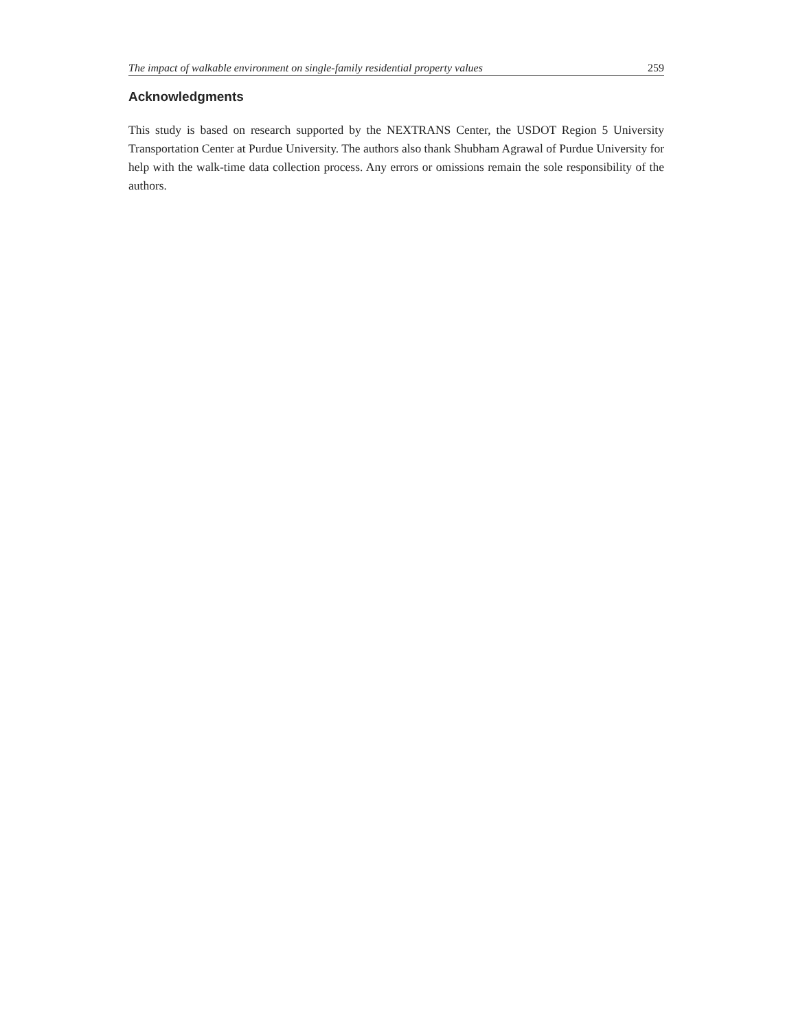The impact of walkable environment on single-family residential property values 259
Acknowledgments
This study is based on research supported by the NEXTRANS Center, the USDOT Region 5 University Transportation Center at Purdue University. The authors also thank Shubham Agrawal of Purdue University for help with the walk-time data collection process. Any errors or omissions remain the sole responsibility of the authors.